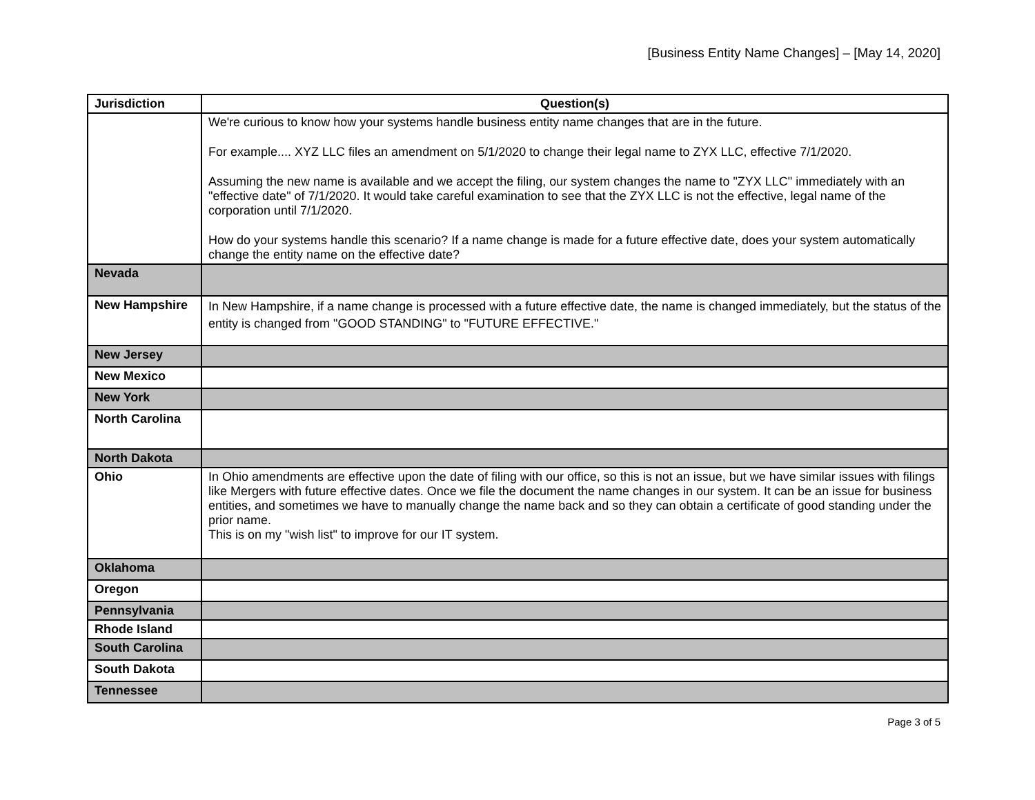[Business Entity Name Changes] – [May 14, 2020]
| Jurisdiction | Question(s) |
| --- | --- |
| | We're curious to know how your systems handle business entity name changes that are in the future. For example.... XYZ LLC files an amendment on 5/1/2020 to change their legal name to ZYX LLC, effective 7/1/2020. Assuming the new name is available and we accept the filing, our system changes the name to "ZYX LLC" immediately with an "effective date" of 7/1/2020. It would take careful examination to see that the ZYX LLC is not the effective, legal name of the corporation until 7/1/2020. How do your systems handle this scenario? If a name change is made for a future effective date, does your system automatically change the entity name on the effective date? |
| Nevada | |
| New Hampshire | In New Hampshire, if a name change is processed with a future effective date, the name is changed immediately, but the status of the entity is changed from "GOOD STANDING" to "FUTURE EFFECTIVE." |
| New Jersey | |
| New Mexico | |
| New York | |
| North Carolina | |
| North Dakota | |
| Ohio | In Ohio amendments are effective upon the date of filing with our office, so this is not an issue, but we have similar issues with filings like Mergers with future effective dates. Once we file the document the name changes in our system. It can be an issue for business entities, and sometimes we have to manually change the name back and so they can obtain a certificate of good standing under the prior name. This is on my "wish list" to improve for our IT system. |
| Oklahoma | |
| Oregon | |
| Pennsylvania | |
| Rhode Island | |
| South Carolina | |
| South Dakota | |
| Tennessee | |
Page 3 of 5